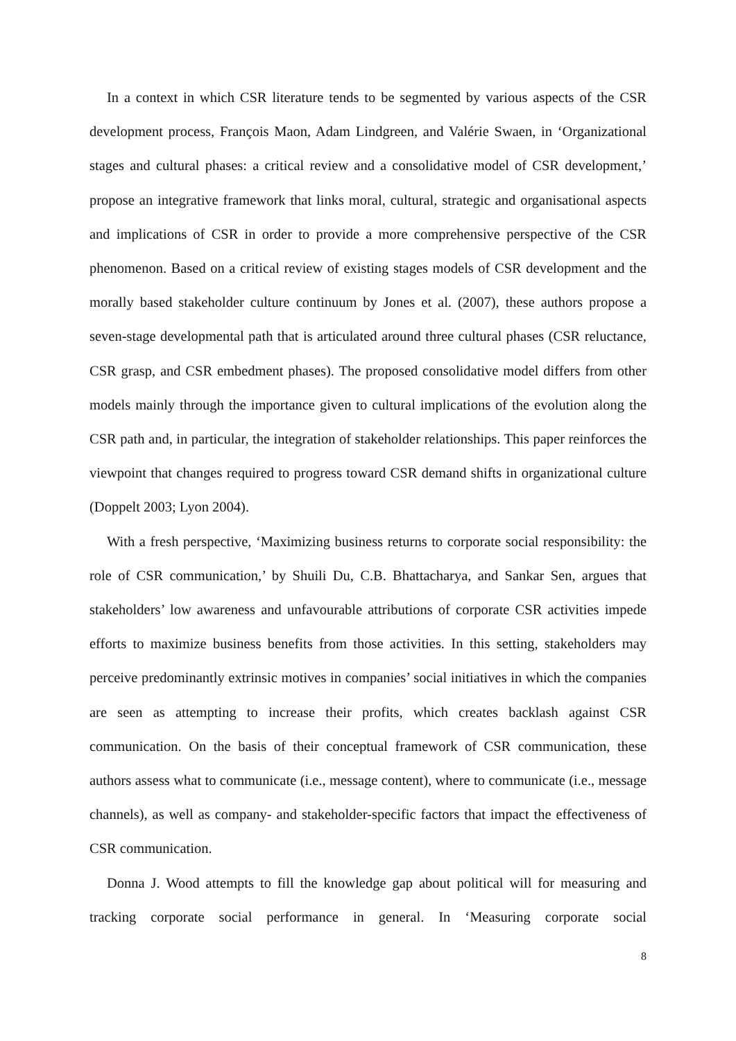In a context in which CSR literature tends to be segmented by various aspects of the CSR development process, François Maon, Adam Lindgreen, and Valérie Swaen, in ‘Organizational stages and cultural phases: a critical review and a consolidative model of CSR development,’ propose an integrative framework that links moral, cultural, strategic and organisational aspects and implications of CSR in order to provide a more comprehensive perspective of the CSR phenomenon. Based on a critical review of existing stages models of CSR development and the morally based stakeholder culture continuum by Jones et al. (2007), these authors propose a seven-stage developmental path that is articulated around three cultural phases (CSR reluctance, CSR grasp, and CSR embedment phases). The proposed consolidative model differs from other models mainly through the importance given to cultural implications of the evolution along the CSR path and, in particular, the integration of stakeholder relationships. This paper reinforces the viewpoint that changes required to progress toward CSR demand shifts in organizational culture (Doppelt 2003; Lyon 2004).
With a fresh perspective, ‘Maximizing business returns to corporate social responsibility: the role of CSR communication,’ by Shuili Du, C.B. Bhattacharya, and Sankar Sen, argues that stakeholders’ low awareness and unfavourable attributions of corporate CSR activities impede efforts to maximize business benefits from those activities. In this setting, stakeholders may perceive predominantly extrinsic motives in companies’ social initiatives in which the companies are seen as attempting to increase their profits, which creates backlash against CSR communication. On the basis of their conceptual framework of CSR communication, these authors assess what to communicate (i.e., message content), where to communicate (i.e., message channels), as well as company- and stakeholder-specific factors that impact the effectiveness of CSR communication.
Donna J. Wood attempts to fill the knowledge gap about political will for measuring and tracking corporate social performance in general. In ‘Measuring corporate social
8